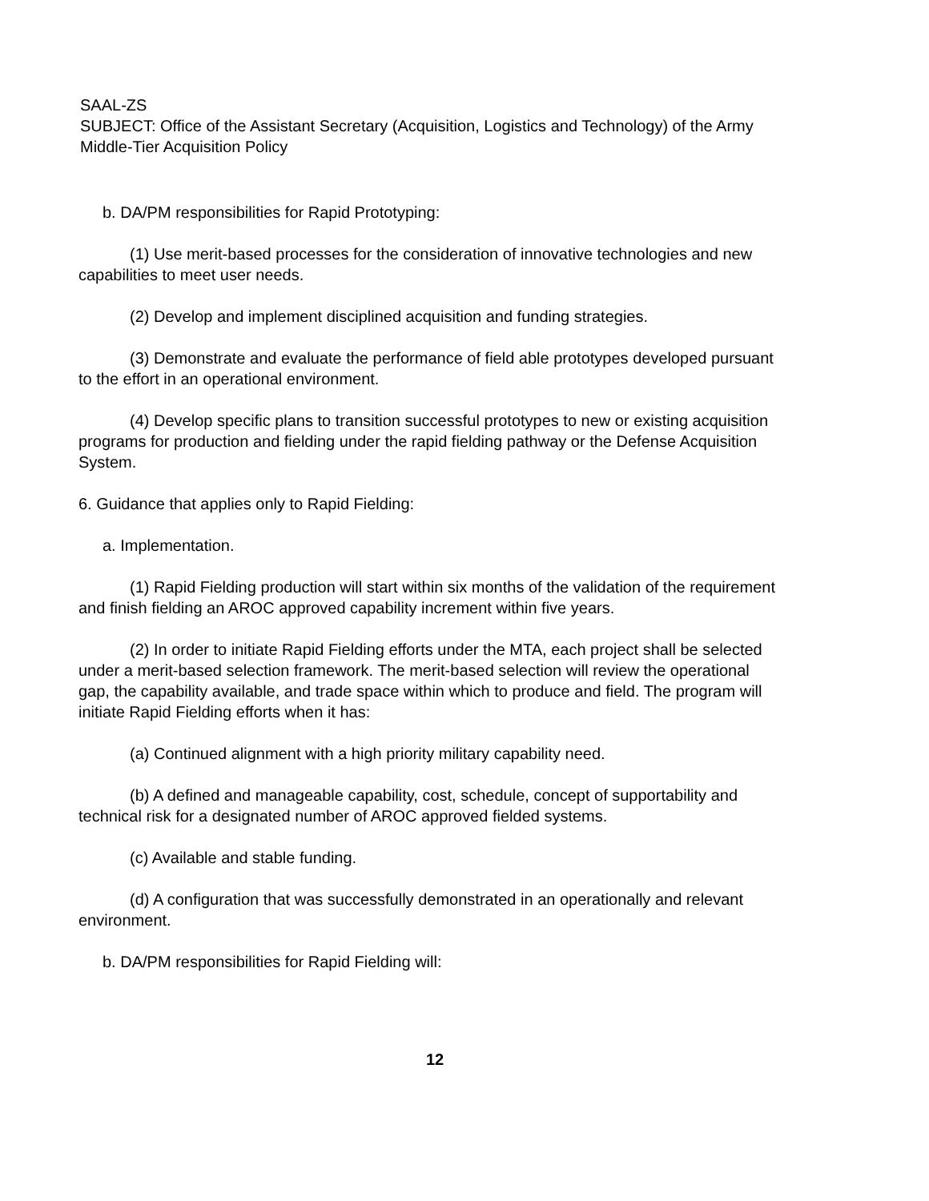SAAL-ZS
SUBJECT: Office of the Assistant Secretary (Acquisition, Logistics and Technology) of the Army Middle-Tier Acquisition Policy
b. DA/PM responsibilities for Rapid Prototyping:
(1) Use merit-based processes for the consideration of innovative technologies and new capabilities to meet user needs.
(2) Develop and implement disciplined acquisition and funding strategies.
(3) Demonstrate and evaluate the performance of field able prototypes developed pursuant to the effort in an operational environment.
(4) Develop specific plans to transition successful prototypes to new or existing acquisition programs for production and fielding under the rapid fielding pathway or the Defense Acquisition System.
6. Guidance that applies only to Rapid Fielding:
a. Implementation.
(1) Rapid Fielding production will start within six months of the validation of the requirement and finish fielding an AROC approved capability increment within five years.
(2) In order to initiate Rapid Fielding efforts under the MTA, each project shall be selected under a merit-based selection framework. The merit-based selection will review the operational gap, the capability available, and trade space within which to produce and field. The program will initiate Rapid Fielding efforts when it has:
(a) Continued alignment with a high priority military capability need.
(b) A defined and manageable capability, cost, schedule, concept of supportability and technical risk for a designated number of AROC approved fielded systems.
(c) Available and stable funding.
(d) A configuration that was successfully demonstrated in an operationally and relevant environment.
b. DA/PM responsibilities for Rapid Fielding will:
12